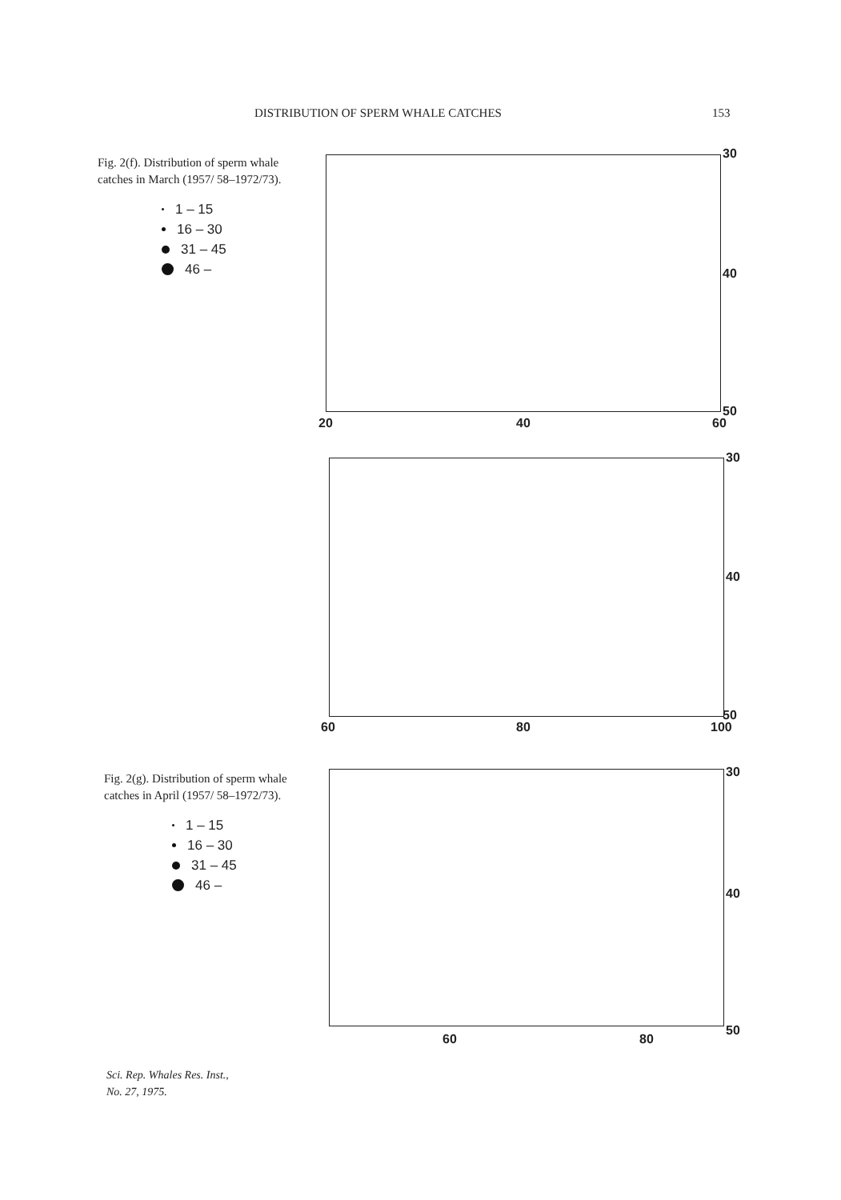DISTRIBUTION OF SPERM WHALE CATCHES 153
Fig. 2(f). Distribution of sperm whale catches in March (1957/ 58–1972/73).
1 – 15
16 – 30
31 – 45
46 –
30
40
50
20 40 60
30
40
50
60 80 100
Fig. 2(g). Distribution of sperm whale catches in April (1957/ 58–1972/73).
1 – 15
16 – 30
31 – 45
46 –
30
40
50
60 80
Sci. Rep. Whales Res. Inst.,
No. 27, 1975.